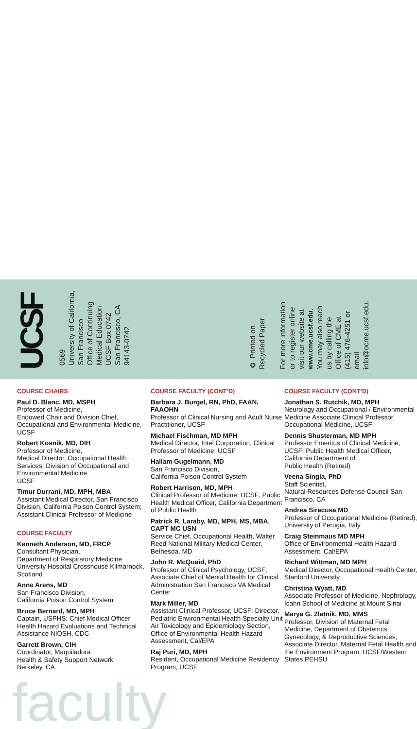UCSF
0569
University of California,
San Francisco
Office of Continuing
Medical Education
UCSF Box 0742
San Francisco, CA
94143-0742
♻ Printed on
Recycled Paper
For more information
or to register online
visit our website at
www.cme.ucsf.edu.
You may also reach
us by calling the
Office of CME at
(415) 476-4251 or
email
info@ocme.ucsf.edu.
COURSE CHAIRS
Paul D. Blanc, MD, MSPH
Professor of Medicine,
Endowed Chair and Division Chief, Occupational and Environmental Medicine, UCSF
Robert Kosnik, MD, DIH
Professor of Medicine,
Medical Director, Occupational Health Services, Division of Occupational and Environmental Medicine
UCSF
Timur Durrani, MD, MPH, MBA
Assistant Medical Director, San Francisco Division, California Poison Control System; Assistant Clinical Professor of Medicine
COURSE FACULTY
Kenneth Anderson, MD, FRCP
Consultant Physician,
Department of Respiratory Medicine University Hospital Crosshouse Kilmarnock, Scotland
Anne Arens, MD
San Francisco Division,
California Poison Control System
Bruce Bernard, MD, MPH
Captain, USPHS; Chief Medical Officer Health Hazard Evaluations and Technical Assistance NIOSH, CDC
Garrett Brown, CIH
Coordinator, Maquiladora
Health & Safety Support Network
Berkeley, CA
COURSE FACULTY (CONT’D)
Barbara J. Burgel, RN, PhD, FAAN, FAAOHN
Professor of Clinical Nursing and Adult Nurse Practitioner, UCSF
Michael Fischman, MD MPH
Medical Director, Intel Corporation; Clinical Professor of Medicine, UCSF
Hallam Gugelmann, MD
San Francisco Division,
California Poison Control System
Robert Harrison, MD, MPH
Clinical Professor of Medicine, UCSF; Public Health Medical Officer, California Department of Public Health
Patrick R. Laraby, MD, MPH, MS, MBA, CAPT MC USN
Service Chief, Occupational Health, Walter Reed National Military Medical Center, Bethesda, MD
John R. McQuaid, PhD
Professor of Clinical Psychology, UCSF; Associate Chief of Mental Health for Clinical Administration San Francisco VA Medical Center
Mark Miller, MD
Assistant Clinical Professor, UCSF; Director, Pediatric Environmental Health Specialty Unit Air Toxicology and Epidemiology Section, Office of Environmental Health Hazard Assessment, Cal/EPA
Raj Puri, MD, MPH
Resident, Occupational Medicine Residency Program, UCSF
COURSE FACULTY (CONT’D)
Jonathan S. Rutchik, MD, MPH
Neurology and Occupational / Environmental Medicine Associate Clinical Professor, Occupational Medicine, UCSF
Dennis Shusterman, MD MPH
Professor Emeritus of Clinical Medicine, UCSF; Public Health Medical Officer, California Department of
Public Health (Retired)
Veena Singla, PhD
Staff Scientist,
Natural Resources Defense Council San Francisco, CA
Andrea Siracusa MD
Professor of Occupational Medicine (Retired), University of Perugia, Italy
Craig Steinmaus MD MPH
Office of Environmental Health Hazard Assessment, Cal/EPA
Richard Wittman, MD MPH
Medical Director, Occupational Health Center, Stanford University
Christina Wyatt, MD
Associate Professor of Medicine, Nephrology, Icahn School of Medicine at Mount Sinai
Marya G. Zlatnik, MD, MMS
Professor, Division of Maternal Fetal Medicine, Department of Obstetrics, Gynecology, & Reproductive Sciences; Associate Director, Maternal Fetal Health and the Environment Program, UCSF/Western States PEHSU
faculty